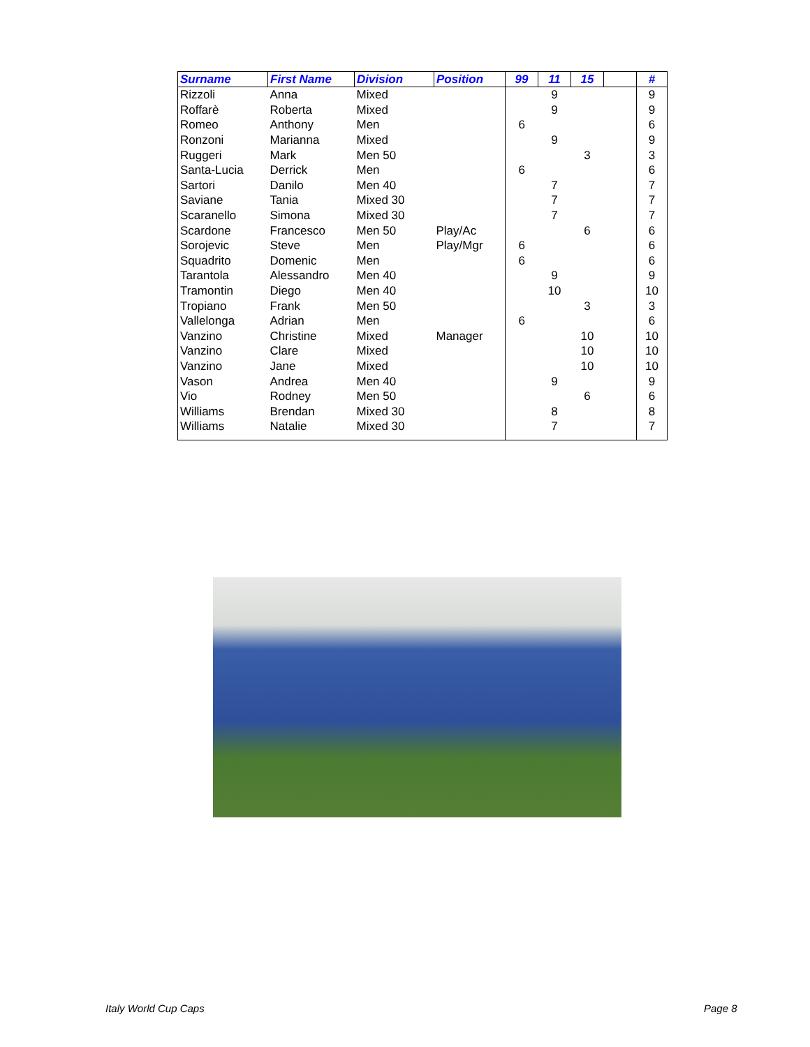| Surname | First Name | Division | Position | 99 | 11 | 15 | | # |
| --- | --- | --- | --- | --- | --- | --- | --- | --- |
| Rizzoli | Anna | Mixed | | | 9 | | | 9 |
| Roffarè | Roberta | Mixed | | | 9 | | | 9 |
| Romeo | Anthony | Men | | 6 | | | | 6 |
| Ronzoni | Marianna | Mixed | | | 9 | | | 9 |
| Ruggeri | Mark | Men 50 | | | | 3 | | 3 |
| Santa-Lucia | Derrick | Men | | 6 | | | | 6 |
| Sartori | Danilo | Men 40 | | | 7 | | | 7 |
| Saviane | Tania | Mixed 30 | | | 7 | | | 7 |
| Scaranello | Simona | Mixed 30 | | | 7 | | | 7 |
| Scardone | Francesco | Men 50 | Play/Ac | | | 6 | | 6 |
| Sorojevic | Steve | Men | Play/Mgr | 6 | | | | 6 |
| Squadrito | Domenic | Men | | 6 | | | | 6 |
| Tarantola | Alessandro | Men 40 | | | 9 | | | 9 |
| Tramontin | Diego | Men 40 | | | 10 | | | 10 |
| Tropiano | Frank | Men 50 | | | | 3 | | 3 |
| Vallelonga | Adrian | Men | | 6 | | | | 6 |
| Vanzino | Christine | Mixed | Manager | | | 10 | | 10 |
| Vanzino | Clare | Mixed | | | | 10 | | 10 |
| Vanzino | Jane | Mixed | | | | 10 | | 10 |
| Vason | Andrea | Men 40 | | | 9 | | | 9 |
| Vio | Rodney | Men 50 | | | | 6 | | 6 |
| Williams | Brendan | Mixed 30 | | | 8 | | | 8 |
| Williams | Natalie | Mixed 30 | | | 7 | | | 7 |
Italy World Cup Caps Page 8